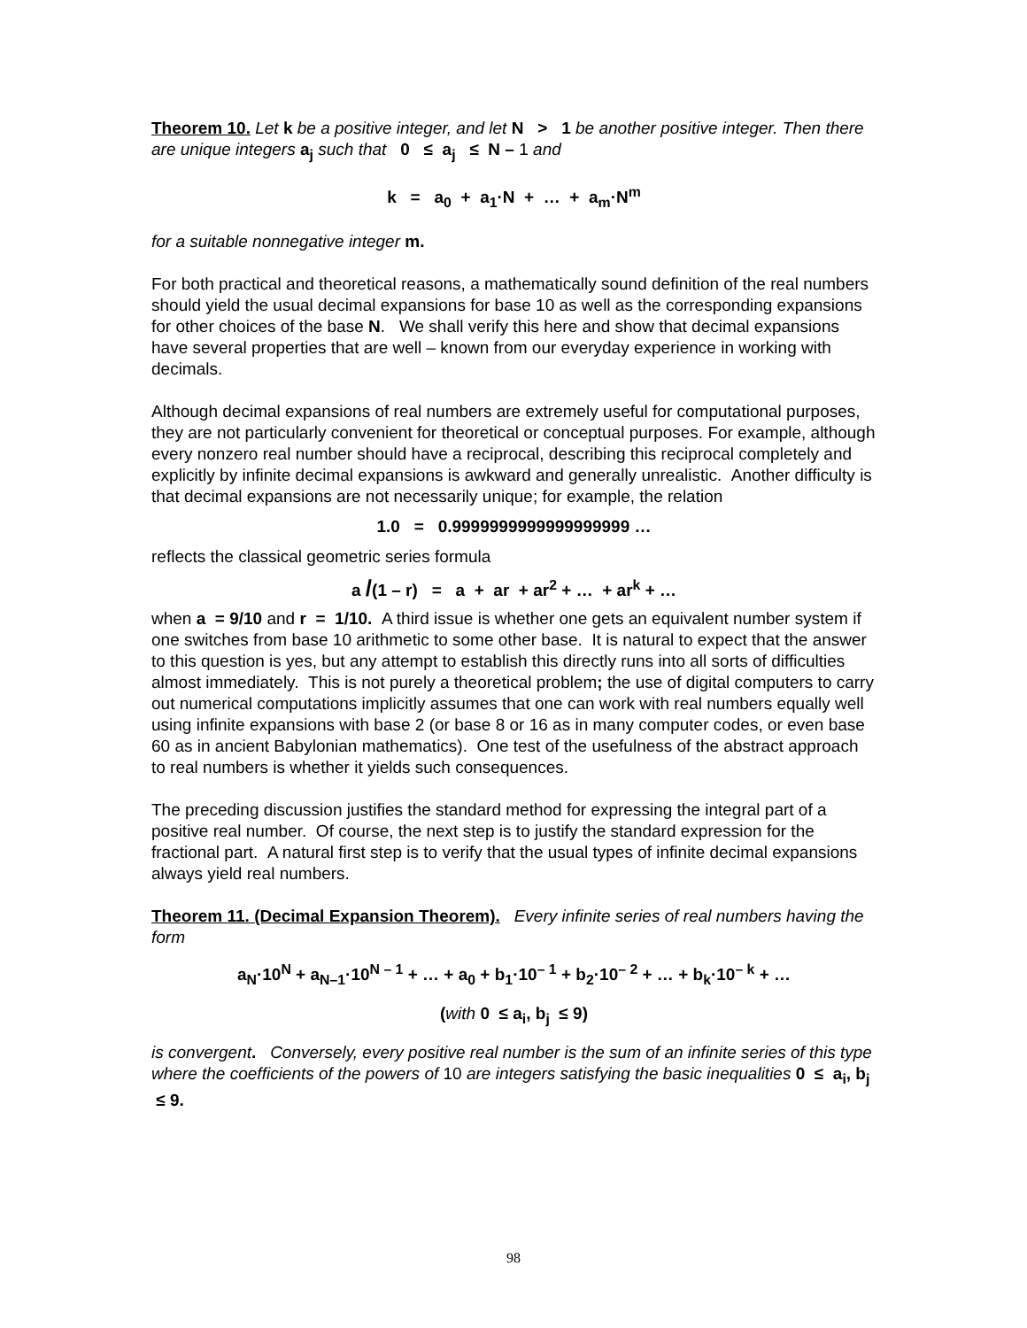Theorem 10. Let k be a positive integer, and let N > 1 be another positive integer. Then there are unique integers a<sub>j</sub> such that 0 ≤ a<sub>j</sub> ≤ N – 1 and
k = a<sub>0</sub> + a<sub>1</sub>·N + … + a<sub>m</sub>·N<sup>m</sup>
for a suitable nonnegative integer m.
For both practical and theoretical reasons, a mathematically sound definition of the real numbers should yield the usual decimal expansions for base 10 as well as the corresponding expansions for other choices of the base N. We shall verify this here and show that decimal expansions have several properties that are well – known from our everyday experience in working with decimals.
Although decimal expansions of real numbers are extremely useful for computational purposes, they are not particularly convenient for theoretical or conceptual purposes. For example, although every nonzero real number should have a reciprocal, describing this reciprocal completely and explicitly by infinite decimal expansions is awkward and generally unrealistic. Another difficulty is that decimal expansions are not necessarily unique; for example, the relation
1.0 = 0.9999999999999999999 …
reflects the classical geometric series formula
a /(1 – r) = a + ar + ar<sup>2</sup> + … + ar<sup>k</sup> + …
when a = 9/10 and r = 1/10. A third issue is whether one gets an equivalent number system if one switches from base 10 arithmetic to some other base. It is natural to expect that the answer to this question is yes, but any attempt to establish this directly runs into all sorts of difficulties almost immediately. This is not purely a theoretical problem; the use of digital computers to carry out numerical computations implicitly assumes that one can work with real numbers equally well using infinite expansions with base 2 (or base 8 or 16 as in many computer codes, or even base 60 as in ancient Babylonian mathematics). One test of the usefulness of the abstract approach to real numbers is whether it yields such consequences.
The preceding discussion justifies the standard method for expressing the integral part of a positive real number. Of course, the next step is to justify the standard expression for the fractional part. A natural first step is to verify that the usual types of infinite decimal expansions always yield real numbers.
Theorem 11. (Decimal Expansion Theorem). Every infinite series of real numbers having the form
a<sub>N</sub>·10<sup>N</sup> + a<sub>N–1</sub>·10<sup>N – 1</sup> + … + a<sub>0</sub> + b<sub>1</sub>·10<sup>– 1</sup> + b<sub>2</sub>·10<sup>– 2</sup> + … + b<sub>k</sub>·10<sup>– k</sup> + …
(with 0 ≤ a<sub>i</sub>, b<sub>j</sub> ≤ 9)
is convergent. Conversely, every positive real number is the sum of an infinite series of this type where the coefficients of the powers of 10 are integers satisfying the basic inequalities 0 ≤ a<sub>i</sub>, b<sub>j</sub> ≤ 9.
98